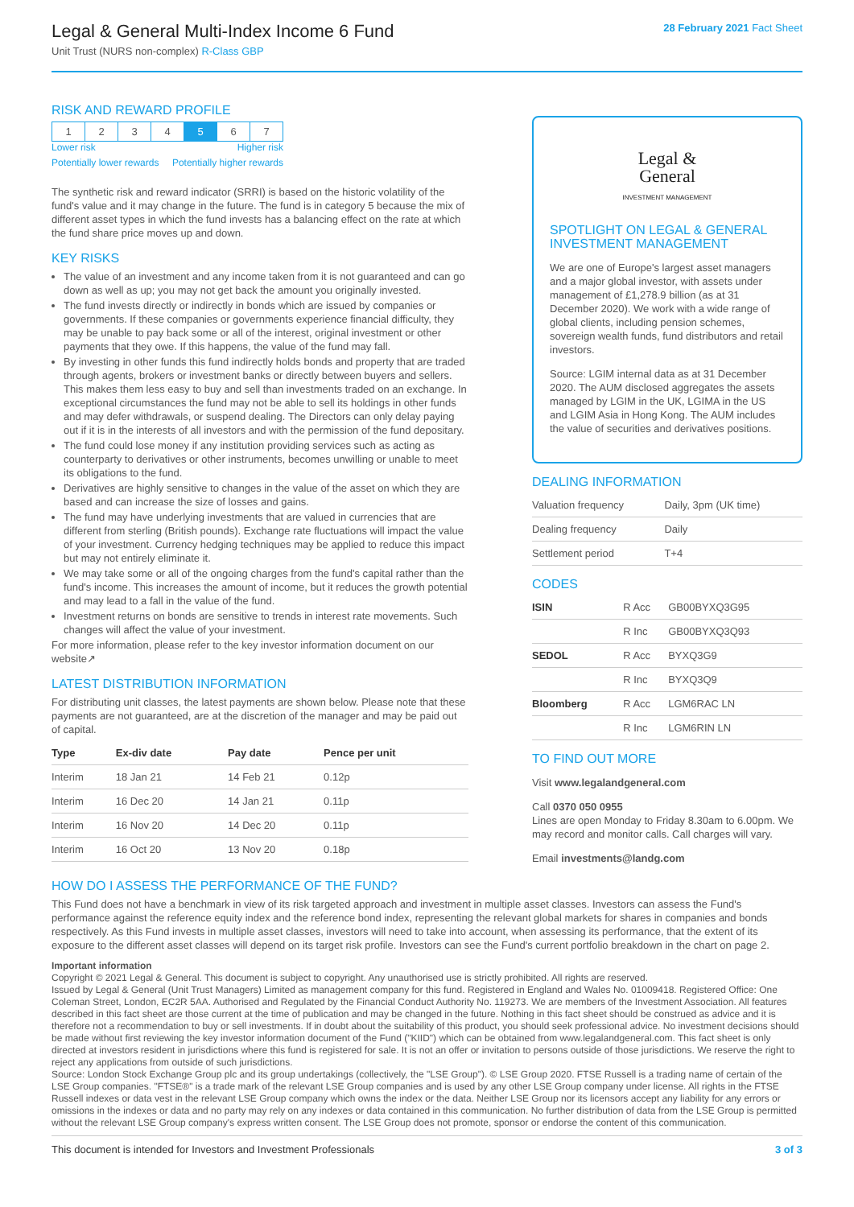Legal & General Multi-Index Income 6 Fund
Unit Trust (NURS non-complex) R-Class GBP
28 February 2021 Fact Sheet
RISK AND REWARD PROFILE
| 1 | 2 | 3 | 4 | 5 | 6 | 7 |
Lower risk Higher risk
Potentially lower rewards Potentially higher rewards
The synthetic risk and reward indicator (SRRI) is based on the historic volatility of the fund's value and it may change in the future. The fund is in category 5 because the mix of different asset types in which the fund invests has a balancing effect on the rate at which the fund share price moves up and down.
KEY RISKS
The value of an investment and any income taken from it is not guaranteed and can go down as well as up; you may not get back the amount you originally invested.
The fund invests directly or indirectly in bonds which are issued by companies or governments. If these companies or governments experience financial difficulty, they may be unable to pay back some or all of the interest, original investment or other payments that they owe. If this happens, the value of the fund may fall.
By investing in other funds this fund indirectly holds bonds and property that are traded through agents, brokers or investment banks or directly between buyers and sellers. This makes them less easy to buy and sell than investments traded on an exchange. In exceptional circumstances the fund may not be able to sell its holdings in other funds and may defer withdrawals, or suspend dealing. The Directors can only delay paying out if it is in the interests of all investors and with the permission of the fund depositary.
The fund could lose money if any institution providing services such as acting as counterparty to derivatives or other instruments, becomes unwilling or unable to meet its obligations to the fund.
Derivatives are highly sensitive to changes in the value of the asset on which they are based and can increase the size of losses and gains.
The fund may have underlying investments that are valued in currencies that are different from sterling (British pounds). Exchange rate fluctuations will impact the value of your investment. Currency hedging techniques may be applied to reduce this impact but may not entirely eliminate it.
We may take some or all of the ongoing charges from the fund's capital rather than the fund's income. This increases the amount of income, but it reduces the growth potential and may lead to a fall in the value of the fund.
Investment returns on bonds are sensitive to trends in interest rate movements. Such changes will affect the value of your investment.
For more information, please refer to the key investor information document on our website↗
LATEST DISTRIBUTION INFORMATION
For distributing unit classes, the latest payments are shown below. Please note that these payments are not guaranteed, are at the discretion of the manager and may be paid out of capital.
| Type | Ex-div date | Pay date | Pence per unit |
| --- | --- | --- | --- |
| Interim | 18 Jan 21 | 14 Feb 21 | 0.12p |
| Interim | 16 Dec 20 | 14 Jan 21 | 0.11p |
| Interim | 16 Nov 20 | 14 Dec 20 | 0.11p |
| Interim | 16 Oct 20 | 13 Nov 20 | 0.18p |
Legal &
General
INVESTMENT MANAGEMENT
SPOTLIGHT ON LEGAL & GENERAL INVESTMENT MANAGEMENT
We are one of Europe's largest asset managers and a major global investor, with assets under management of £1,278.9 billion (as at 31 December 2020). We work with a wide range of global clients, including pension schemes, sovereign wealth funds, fund distributors and retail investors.
Source: LGIM internal data as at 31 December 2020. The AUM disclosed aggregates the assets managed by LGIM in the UK, LGIMA in the US and LGIM Asia in Hong Kong. The AUM includes the value of securities and derivatives positions.
DEALING INFORMATION
| Valuation frequency | Daily, 3pm (UK time) |
| Dealing frequency | Daily |
| Settlement period | T+4 |
CODES
| ISIN | R Acc | GB00BYXQ3G95 |
| | R Inc | GB00BYXQ3Q93 |
| SEDOL | R Acc | BYXQ3G9 |
| | R Inc | BYXQ3Q9 |
| Bloomberg | R Acc | LGM6RAC LN |
| | R Inc | LGM6RIN LN |
TO FIND OUT MORE
Visit www.legalandgeneral.com
Call 0370 050 0955
Lines are open Monday to Friday 8.30am to 6.00pm. We may record and monitor calls. Call charges will vary.
Email investments@landg.com
HOW DO I ASSESS THE PERFORMANCE OF THE FUND?
This Fund does not have a benchmark in view of its risk targeted approach and investment in multiple asset classes. Investors can assess the Fund's performance against the reference equity index and the reference bond index, representing the relevant global markets for shares in companies and bonds respectively. As this Fund invests in multiple asset classes, investors will need to take into account, when assessing its performance, that the extent of its exposure to the different asset classes will depend on its target risk profile. Investors can see the Fund's current portfolio breakdown in the chart on page 2.
Important information
Copyright © 2021 Legal & General. This document is subject to copyright. Any unauthorised use is strictly prohibited. All rights are reserved.
Issued by Legal & General (Unit Trust Managers) Limited as management company for this fund. Registered in England and Wales No. 01009418. Registered Office: One Coleman Street, London, EC2R 5AA. Authorised and Regulated by the Financial Conduct Authority No. 119273. We are members of the Investment Association. All features described in this fact sheet are those current at the time of publication and may be changed in the future. Nothing in this fact sheet should be construed as advice and it is therefore not a recommendation to buy or sell investments. If in doubt about the suitability of this product, you should seek professional advice. No investment decisions should be made without first reviewing the key investor information document of the Fund ("KIID") which can be obtained from www.legalandgeneral.com. This fact sheet is only directed at investors resident in jurisdictions where this fund is registered for sale. It is not an offer or invitation to persons outside of those jurisdictions. We reserve the right to reject any applications from outside of such jurisdictions.
Source: London Stock Exchange Group plc and its group undertakings (collectively, the "LSE Group"). © LSE Group 2020. FTSE Russell is a trading name of certain of the LSE Group companies. "FTSE®" is a trade mark of the relevant LSE Group companies and is used by any other LSE Group company under license. All rights in the FTSE Russell indexes or data vest in the relevant LSE Group company which owns the index or the data. Neither LSE Group nor its licensors accept any liability for any errors or omissions in the indexes or data and no party may rely on any indexes or data contained in this communication. No further distribution of data from the LSE Group is permitted without the relevant LSE Group company's express written consent. The LSE Group does not promote, sponsor or endorse the content of this communication.
This document is intended for Investors and Investment Professionals 3 of 3